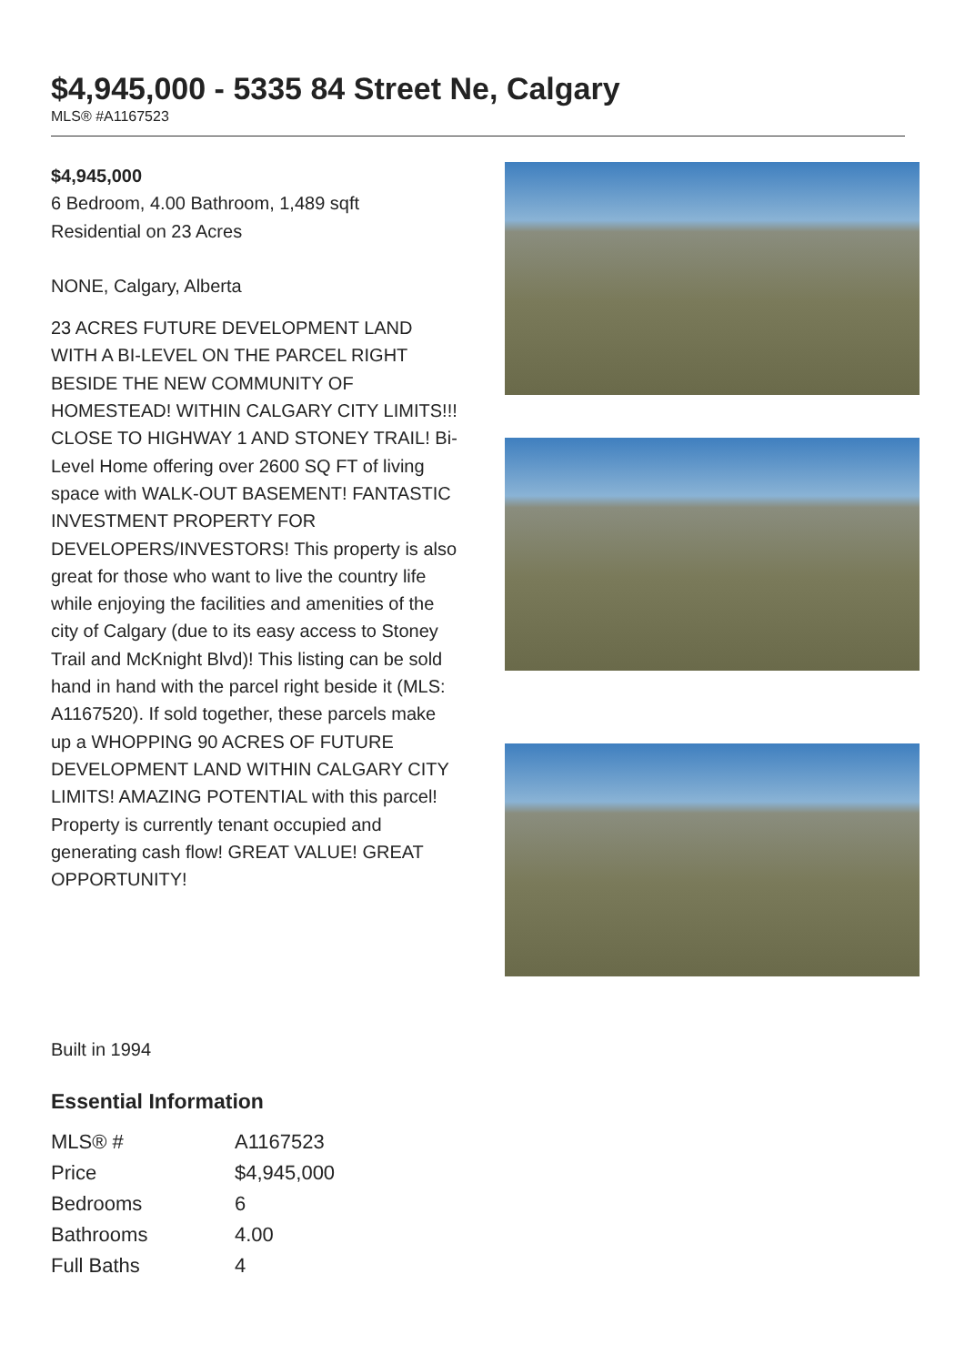$4,945,000 - 5335 84 Street Ne, Calgary
MLS® #A1167523
$4,945,000
6 Bedroom, 4.00 Bathroom, 1,489 sqft
Residential on 23 Acres
NONE, Calgary, Alberta
23 ACRES FUTURE DEVELOPMENT LAND WITH A BI-LEVEL ON THE PARCEL RIGHT BESIDE THE NEW COMMUNITY OF HOMESTEAD! WITHIN CALGARY CITY LIMITS!!! CLOSE TO HIGHWAY 1 AND STONEY TRAIL! Bi-Level Home offering over 2600 SQ FT of living space with WALK-OUT BASEMENT! FANTASTIC INVESTMENT PROPERTY FOR DEVELOPERS/INVESTORS! This property is also great for those who want to live the country life while enjoying the facilities and amenities of the city of Calgary (due to its easy access to Stoney Trail and McKnight Blvd)! This listing can be sold hand in hand with the parcel right beside it (MLS: A1167520). If sold together, these parcels make up a WHOPPING 90 ACRES OF FUTURE DEVELOPMENT LAND WITHIN CALGARY CITY LIMITS! AMAZING POTENTIAL with this parcel! Property is currently tenant occupied and generating cash flow! GREAT VALUE! GREAT OPPORTUNITY!
Built in 1994
Essential Information
| MLS® # | A1167523 |
| Price | $4,945,000 |
| Bedrooms | 6 |
| Bathrooms | 4.00 |
| Full Baths | 4 |